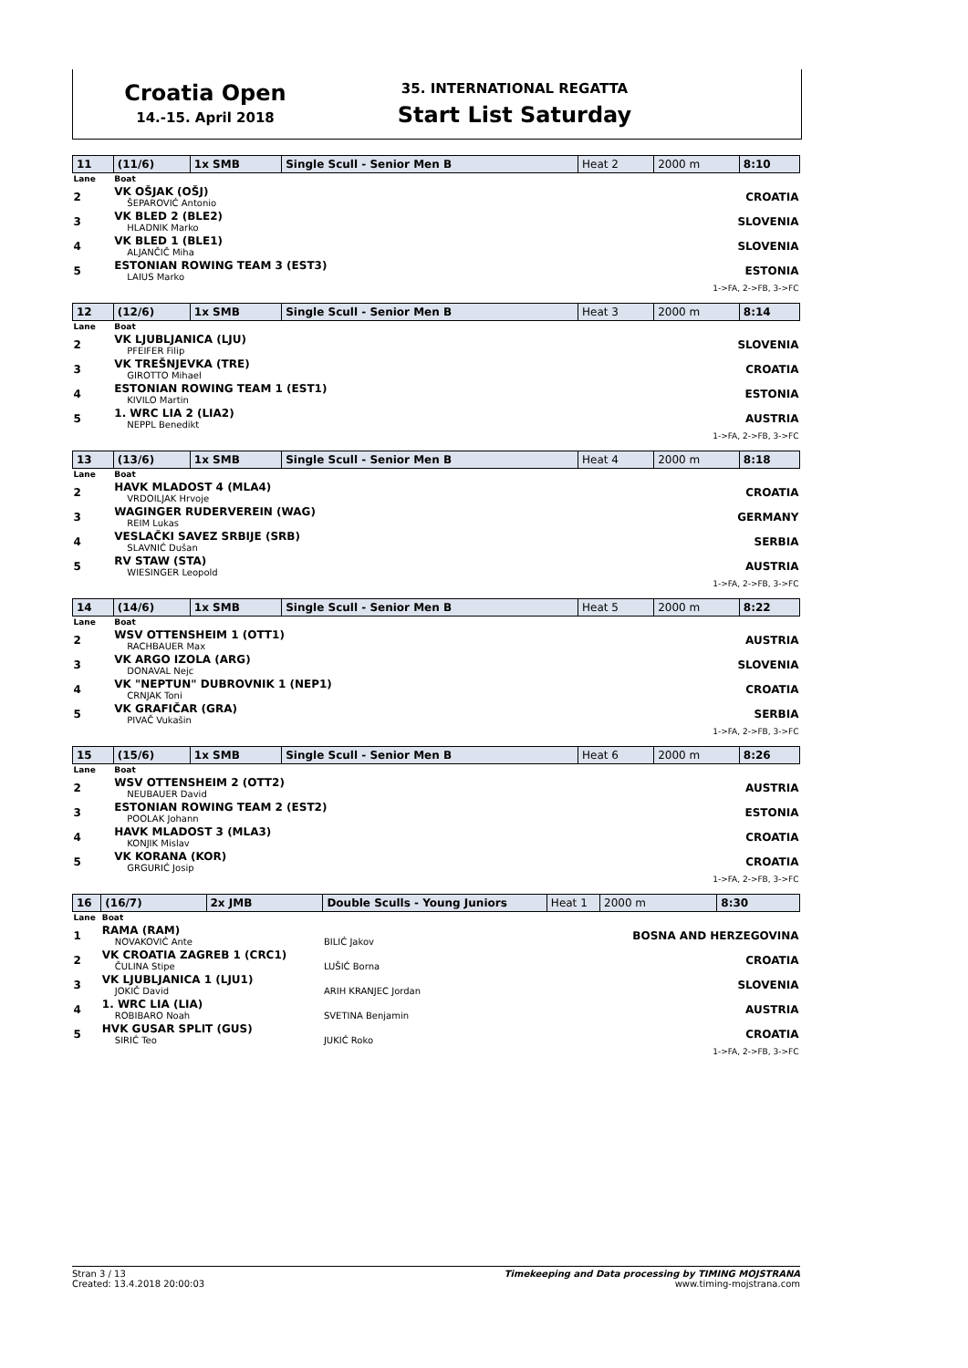Croatia Open
14.-15. April 2018
35. INTERNATIONAL REGATTA
Start List Saturday
| 11 | (11/6) | 1x SMB | Single Scull - Senior Men B | Heat 2 | 2000 m | 8:10 |
| Lane | Boat | | | | | |
| 2 | VK OŠJAK (OŠJ) ŠEPAROVIĆ Antonio | | | | CROATIA | |
| 3 | VK BLED 2 (BLE2) HLADNIK Marko | | | | SLOVENIA | |
| 4 | VK BLED 1 (BLE1) ALJANČIČ Miha | | | | SLOVENIA | |
| 5 | ESTONIAN ROWING TEAM 3 (EST3) LAIUS Marko | | | | ESTONIA | |
| 1->FA, 2->FB, 3->FC | | | | | | |
| 12 | (12/6) | 1x SMB | Single Scull - Senior Men B | Heat 3 | 2000 m | 8:14 |
| Lane | Boat | | | | | |
| 2 | VK LJUBLJANICA (LJU) PFEIFER Filip | | | | SLOVENIA | |
| 3 | VK TREŠNJEVKA (TRE) GIROTTO Mihael | | | | CROATIA | |
| 4 | ESTONIAN ROWING TEAM 1 (EST1) KIVILO Martin | | | | ESTONIA | |
| 5 | 1. WRC LIA 2 (LIA2) NEPPL Benedikt | | | | AUSTRIA | |
| 1->FA, 2->FB, 3->FC | | | | | | |
| 13 | (13/6) | 1x SMB | Single Scull - Senior Men B | Heat 4 | 2000 m | 8:18 |
| Lane | Boat | | | | | |
| 2 | HAVK MLADOST 4 (MLA4) VRDOILJAK Hrvoje | | | | CROATIA | |
| 3 | WAGINGER RUDERVEREIN (WAG) REIM Lukas | | | | GERMANY | |
| 4 | VESLAČKI SAVEZ SRBIJE (SRB) SLAVNIĆ Dušan | | | | SERBIA | |
| 5 | RV STAW (STA) WIESINGER Leopold | | | | AUSTRIA | |
| 1->FA, 2->FB, 3->FC | | | | | | |
| 14 | (14/6) | 1x SMB | Single Scull - Senior Men B | Heat 5 | 2000 m | 8:22 |
| Lane | Boat | | | | | |
| 2 | WSV OTTENSHEIM 1 (OTT1) RACHBAUER Max | | | | AUSTRIA | |
| 3 | VK ARGO IZOLA (ARG) DONAVAL Nejc | | | | SLOVENIA | |
| 4 | VK "NEPTUN" DUBROVNIK 1 (NEP1) CRNJAK Toni | | | | CROATIA | |
| 5 | VK GRAFIČAR (GRA) PIVAČ Vukašin | | | | SERBIA | |
| 1->FA, 2->FB, 3->FC | | | | | | |
| 15 | (15/6) | 1x SMB | Single Scull - Senior Men B | Heat 6 | 2000 m | 8:26 |
| Lane | Boat | | | | | |
| 2 | WSV OTTENSHEIM 2 (OTT2) NEUBAUER David | | | | AUSTRIA | |
| 3 | ESTONIAN ROWING TEAM 2 (EST2) POOLAK Johann | | | | ESTONIA | |
| 4 | HAVK MLADOST 3 (MLA3) KONJIK Mislav | | | | CROATIA | |
| 5 | VK KORANA (KOR) GRGURIĆ Josip | | | | CROATIA | |
| 1->FA, 2->FB, 3->FC | | | | | | |
| 16 | (16/7) | 2x JMB | Double Sculls - Young Juniors | Heat 1 | 2000 m | 8:30 |
| Lane | Boat | | | | | |
| 1 | RAMA (RAM) NOVAKOVIĆ Ante | | BILIĆ Jakov | | BOSNA AND HERZEGOVINA | |
| 2 | VK CROATIA ZAGREB 1 (CRC1) ČULINA Stipe | | LUŠIĆ Borna | | CROATIA | |
| 3 | VK LJUBLJANICA 1 (LJU1) JOKIČ David | | ARIH KRANJEC Jordan | | SLOVENIA | |
| 4 | 1. WRC LIA (LIA) ROBIBARO Noah | | SVETINA Benjamin | | AUSTRIA | |
| 5 | HVK GUSAR SPLIT (GUS) SIRIĆ Teo | | JUKIĆ Roko | | CROATIA | |
| 1->FA, 2->FB, 3->FC | | | | | | |
Stran 3 / 13
Created: 13.4.2018 20:00:03
Timekeeping and Data processing by TIMING MOJSTRANA
www.timing-mojstrana.com